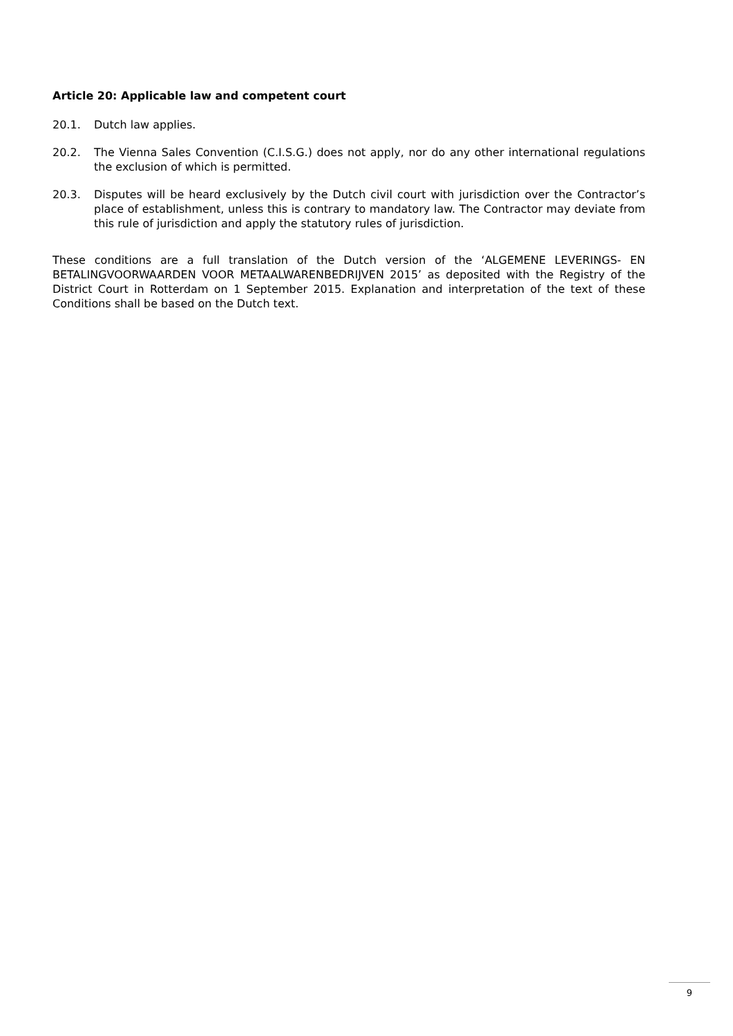Article 20: Applicable law and competent court
20.1. Dutch law applies.
20.2. The Vienna Sales Convention (C.I.S.G.) does not apply, nor do any other international regulations the exclusion of which is permitted.
20.3. Disputes will be heard exclusively by the Dutch civil court with jurisdiction over the Contractor’s place of establishment, unless this is contrary to mandatory law. The Contractor may deviate from this rule of jurisdiction and apply the statutory rules of jurisdiction.
These conditions are a full translation of the Dutch version of the ‘ALGEMENE LEVERINGS- EN BETALINGVOORWAARDEN VOOR METAALWARENBEDRIJVEN 2015’ as deposited with the Registry of the District Court in Rotterdam on 1 September 2015. Explanation and interpretation of the text of these Conditions shall be based on the Dutch text.
9